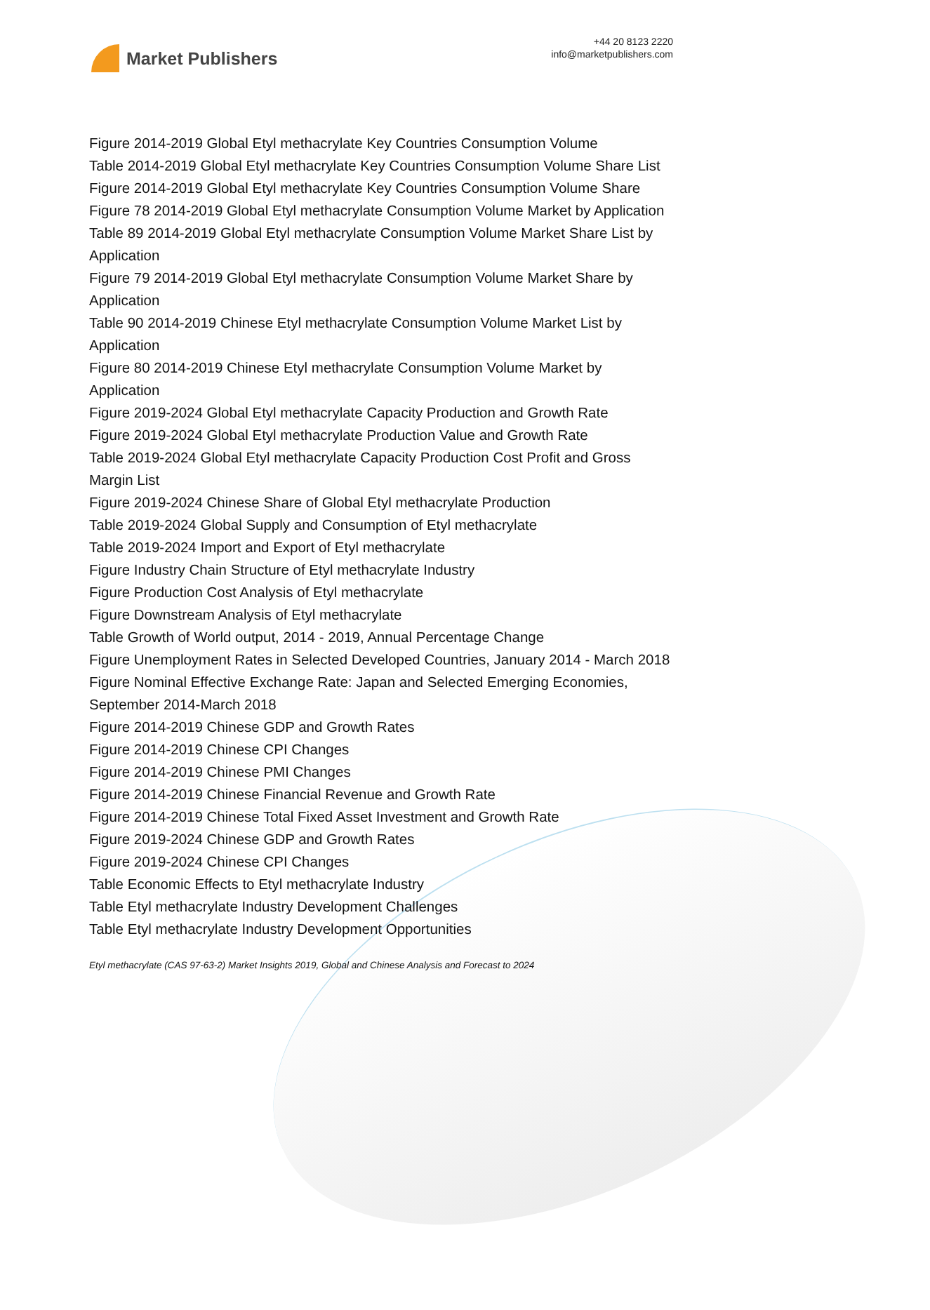Market Publishers
+44 20 8123 2220
info@marketpublishers.com
Figure 2014-2019 Global Etyl methacrylate Key Countries Consumption Volume
Table 2014-2019 Global Etyl methacrylate Key Countries Consumption Volume Share List
Figure 2014-2019 Global Etyl methacrylate Key Countries Consumption Volume Share
Figure 78 2014-2019 Global Etyl methacrylate Consumption Volume Market by Application
Table 89 2014-2019 Global Etyl methacrylate Consumption Volume Market Share List by Application
Figure 79 2014-2019 Global Etyl methacrylate Consumption Volume Market Share by Application
Table 90 2014-2019 Chinese Etyl methacrylate Consumption Volume Market List by Application
Figure 80 2014-2019 Chinese Etyl methacrylate Consumption Volume Market by Application
Figure 2019-2024 Global Etyl methacrylate Capacity Production and Growth Rate
Figure 2019-2024 Global Etyl methacrylate Production Value and Growth Rate
Table 2019-2024 Global Etyl methacrylate Capacity Production Cost Profit and Gross Margin List
Figure 2019-2024 Chinese Share of Global Etyl methacrylate Production
Table 2019-2024 Global Supply and Consumption of Etyl methacrylate
Table 2019-2024 Import and Export of Etyl methacrylate
Figure Industry Chain Structure of Etyl methacrylate Industry
Figure Production Cost Analysis of Etyl methacrylate
Figure Downstream Analysis of Etyl methacrylate
Table Growth of World output, 2014 - 2019, Annual Percentage Change
Figure Unemployment Rates in Selected Developed Countries, January 2014 - March 2018
Figure Nominal Effective Exchange Rate: Japan and Selected Emerging Economies, September 2014-March 2018
Figure 2014-2019 Chinese GDP and Growth Rates
Figure 2014-2019 Chinese CPI Changes
Figure 2014-2019 Chinese PMI Changes
Figure 2014-2019 Chinese Financial Revenue and Growth Rate
Figure 2014-2019 Chinese Total Fixed Asset Investment and Growth Rate
Figure 2019-2024 Chinese GDP and Growth Rates
Figure 2019-2024 Chinese CPI Changes
Table Economic Effects to Etyl methacrylate Industry
Table Etyl methacrylate Industry Development Challenges
Table Etyl methacrylate Industry Development Opportunities
Etyl methacrylate (CAS 97-63-2) Market Insights 2019, Global and Chinese Analysis and Forecast to 2024